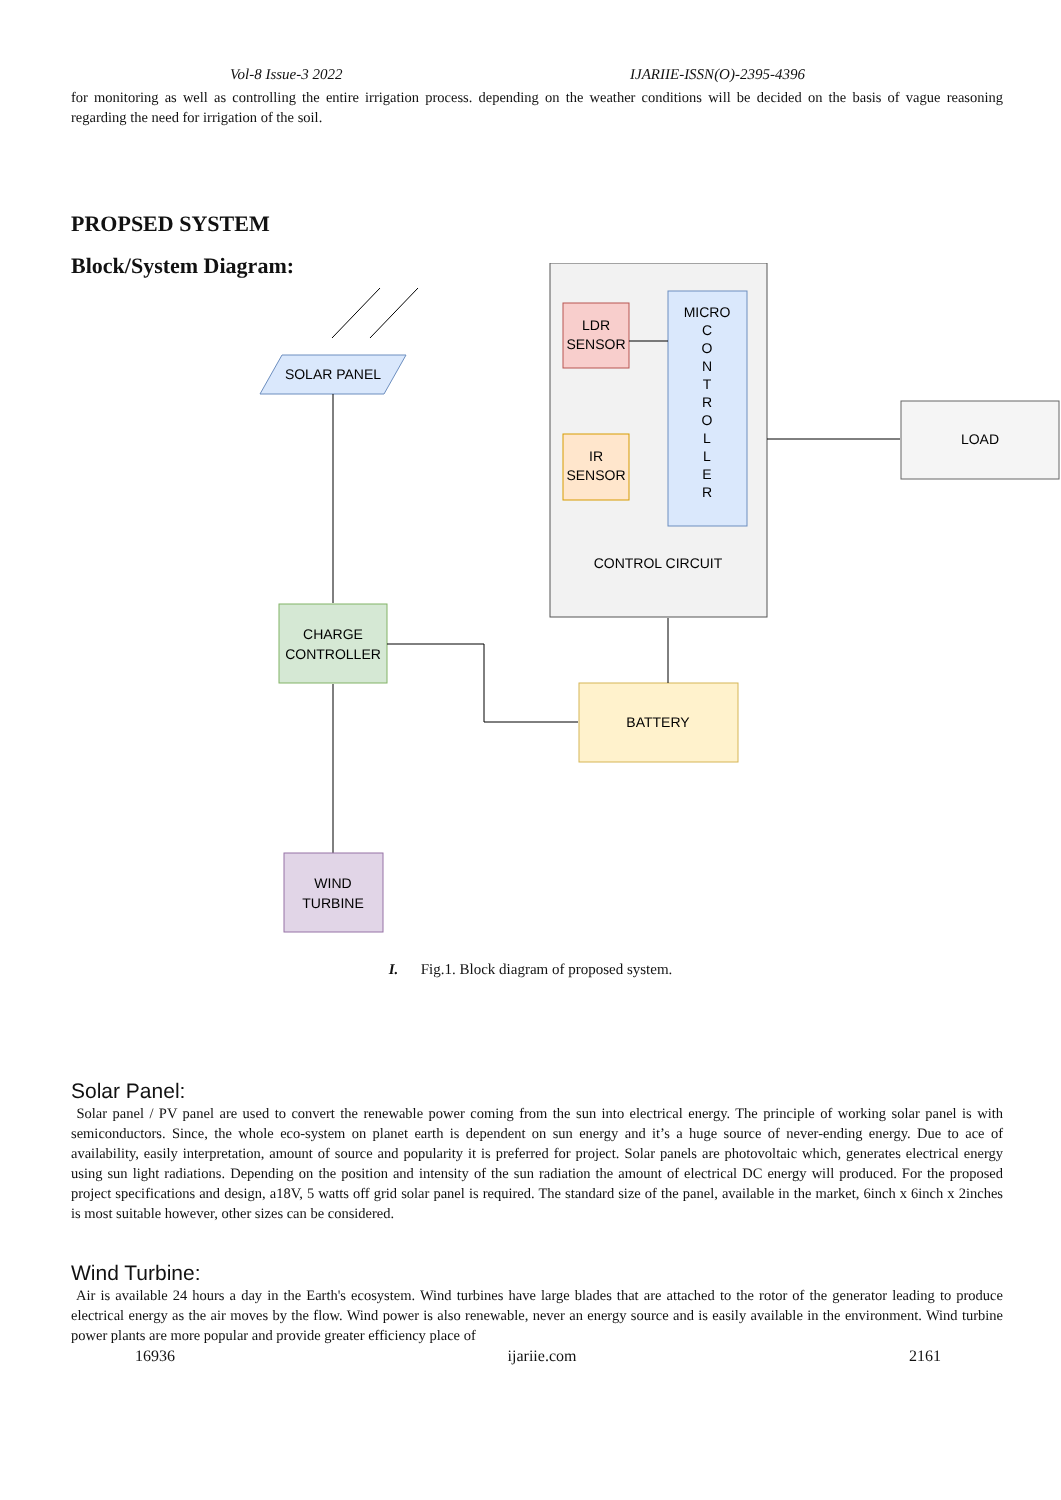Vol-8 Issue-3 2022 IJARIIE-ISSN(O)-2395-4396
for monitoring as well as controlling the entire irrigation process. depending on the weather conditions will be decided on the basis of vague reasoning regarding the need for irrigation of the soil.
PROPSED SYSTEM
Block/System Diagram:
LDR
SENSOR
IR
SENSOR
MICRO
C
O
N
T
R
O
L
L
E
R
CONTROL CIRCUIT
LOAD
SOLAR PANEL
CHARGE
CONTROLLER
BATTERY
WIND
TURBINE
I. Fig.1. Block diagram of proposed system.
Solar Panel:
Solar panel / PV panel are used to convert the renewable power coming from the sun into electrical energy. The principle of working solar panel is with semiconductors. Since, the whole eco-system on planet earth is dependent on sun energy and it’s a huge source of never-ending energy. Due to ace of availability, easily interpretation, amount of source and popularity it is preferred for project. Solar panels are photovoltaic which, generates electrical energy using sun light radiations. Depending on the position and intensity of the sun radiation the amount of electrical DC energy will produced. For the proposed project specifications and design, a18V, 5 watts off grid solar panel is required. The standard size of the panel, available in the market, 6inch x 6inch x 2inches is most suitable however, other sizes can be considered.
Wind Turbine:
Air is available 24 hours a day in the Earth's ecosystem. Wind turbines have large blades that are attached to the rotor of the generator leading to produce electrical energy as the air moves by the flow. Wind power is also renewable, never an energy source and is easily available in the environment. Wind turbine power plants are more popular and provide greater efficiency place of
16936 ijariie.com 2161